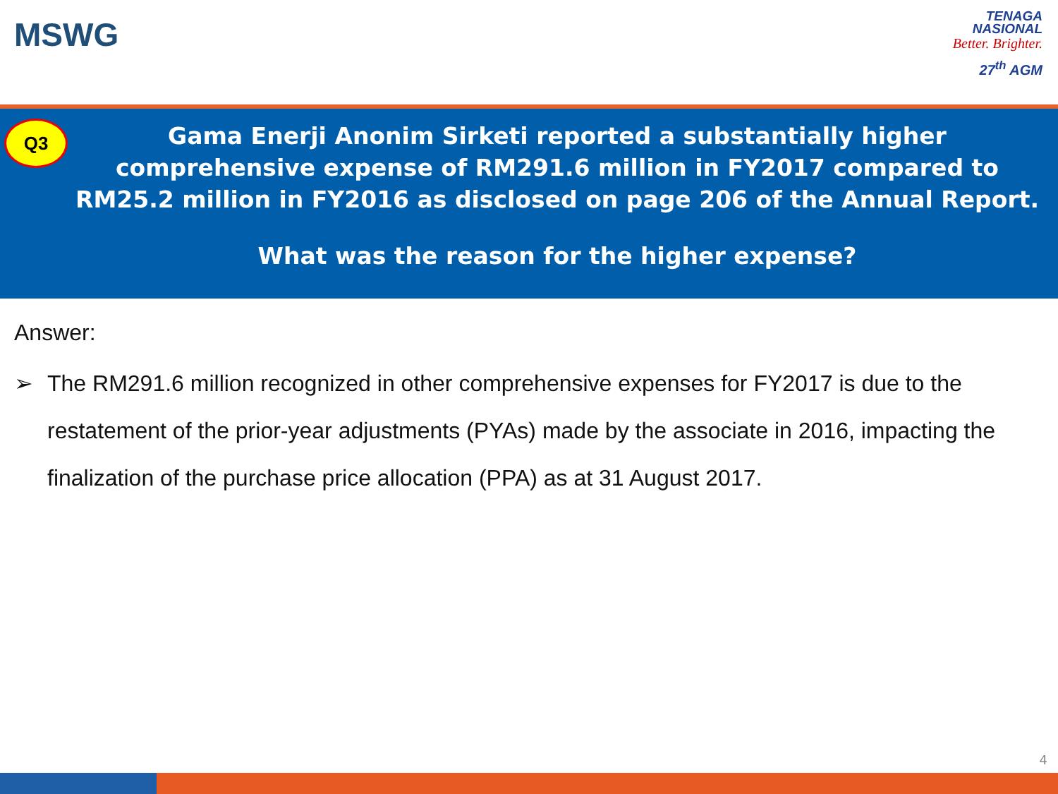MSWG
TENAGA
NASIONAL
Better. Brighter.
27<sup>th</sup> AGM
Q3
Gama Enerji Anonim Sirketi reported a substantially higher comprehensive expense of RM291.6 million in FY2017 compared to RM25.2 million in FY2016 as disclosed on page 206 of the Annual Report.
What was the reason for the higher expense?
Answer:
➢ The RM291.6 million recognized in other comprehensive expenses for FY2017 is due to the restatement of the prior-year adjustments (PYAs) made by the associate in 2016, impacting the finalization of the purchase price allocation (PPA) as at 31 August 2017.
4